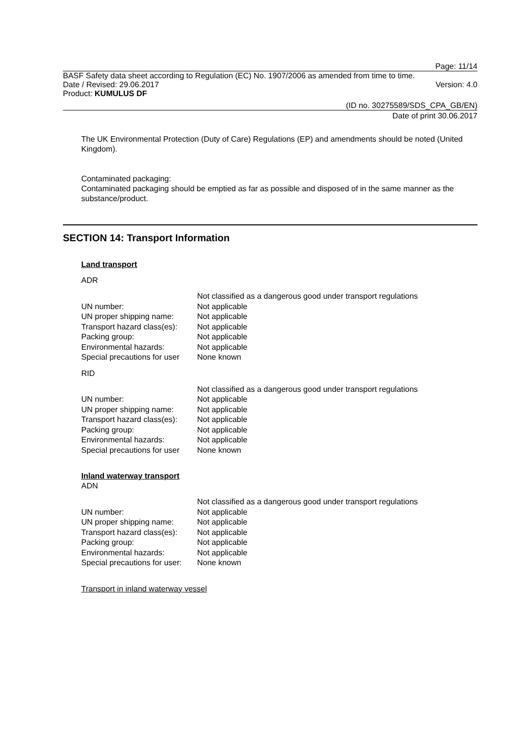Page: 11/14
BASF Safety data sheet according to Regulation (EC) No. 1907/2006 as amended from time to time.
Date / Revised: 29.06.2017 Version: 4.0
Product: KUMULUS DF
(ID no. 30275589/SDS_CPA_GB/EN)
Date of print 30.06.2017
The UK Environmental Protection (Duty of Care) Regulations (EP) and amendments should be noted (United Kingdom).
Contaminated packaging:
Contaminated packaging should be emptied as far as possible and disposed of in the same manner as the substance/product.
SECTION 14: Transport Information
Land transport
ADR
| | Not classified as a dangerous good under transport regulations |
| UN number: | Not applicable |
| UN proper shipping name: | Not applicable |
| Transport hazard class(es): | Not applicable |
| Packing group: | Not applicable |
| Environmental hazards: | Not applicable |
| Special precautions for user | None known |
RID
| | Not classified as a dangerous good under transport regulations |
| UN number: | Not applicable |
| UN proper shipping name: | Not applicable |
| Transport hazard class(es): | Not applicable |
| Packing group: | Not applicable |
| Environmental hazards: | Not applicable |
| Special precautions for user | None known |
Inland waterway transport
ADN
| | Not classified as a dangerous good under transport regulations |
| UN number: | Not applicable |
| UN proper shipping name: | Not applicable |
| Transport hazard class(es): | Not applicable |
| Packing group: | Not applicable |
| Environmental hazards: | Not applicable |
| Special precautions for user: | None known |
Transport in inland waterway vessel